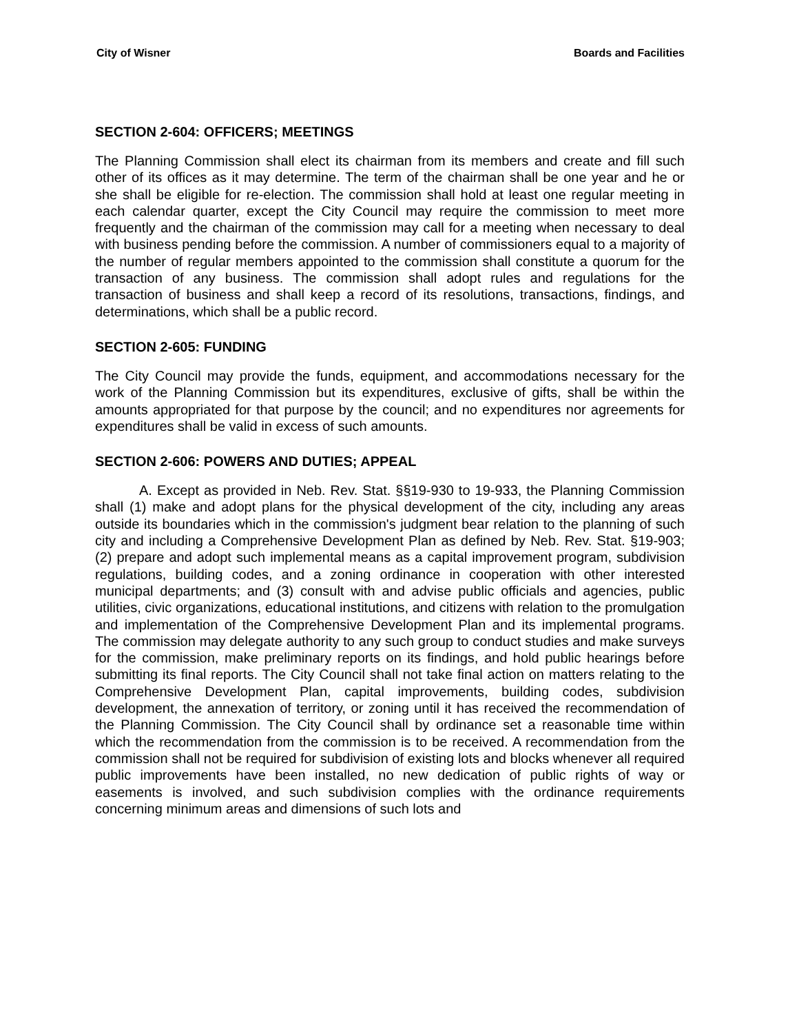City of Wisner Boards and Facilities
SECTION 2-604: OFFICERS; MEETINGS
The Planning Commission shall elect its chairman from its members and create and fill such other of its offices as it may determine. The term of the chairman shall be one year and he or she shall be eligible for re-election. The commission shall hold at least one regular meeting in each calendar quarter, except the City Council may require the commission to meet more frequently and the chairman of the commission may call for a meeting when necessary to deal with business pending before the commission. A number of commissioners equal to a majority of the number of regular members appointed to the commission shall constitute a quorum for the transaction of any business. The commission shall adopt rules and regulations for the transaction of business and shall keep a record of its resolutions, transactions, findings, and determinations, which shall be a public record.
SECTION 2-605: FUNDING
The City Council may provide the funds, equipment, and accommodations necessary for the work of the Planning Commission but its expenditures, exclusive of gifts, shall be within the amounts appropriated for that purpose by the council; and no expenditures nor agreements for expenditures shall be valid in excess of such amounts.
SECTION 2-606: POWERS AND DUTIES; APPEAL
A. Except as provided in Neb. Rev. Stat. §§19-930 to 19-933, the Planning Commission shall (1) make and adopt plans for the physical development of the city, including any areas outside its boundaries which in the commission's judgment bear relation to the planning of such city and including a Comprehensive Development Plan as defined by Neb. Rev. Stat. §19-903; (2) prepare and adopt such implemental means as a capital improvement program, subdivision regulations, building codes, and a zoning ordinance in cooperation with other interested municipal departments; and (3) consult with and advise public officials and agencies, public utilities, civic organizations, educational institutions, and citizens with relation to the promulgation and implementation of the Comprehensive Development Plan and its implemental programs. The commission may delegate authority to any such group to conduct studies and make surveys for the commission, make preliminary reports on its findings, and hold public hearings before submitting its final reports. The City Council shall not take final action on matters relating to the Comprehensive Development Plan, capital improvements, building codes, subdivision development, the annexation of territory, or zoning until it has received the recommendation of the Planning Commission. The City Council shall by ordinance set a reasonable time within which the recommendation from the commission is to be received. A recommendation from the commission shall not be required for subdivision of existing lots and blocks whenever all required public improvements have been installed, no new dedication of public rights of way or easements is involved, and such subdivision complies with the ordinance requirements concerning minimum areas and dimensions of such lots and